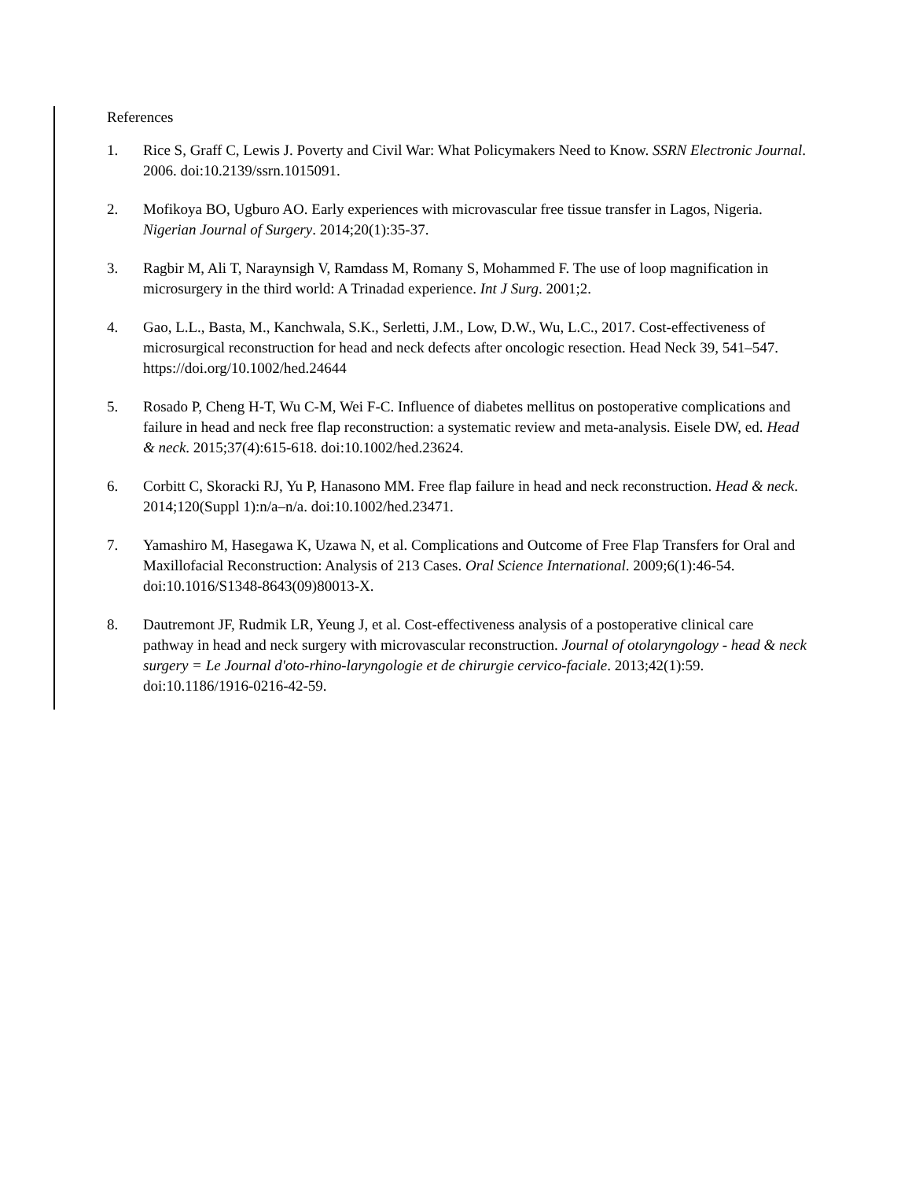References
1. Rice S, Graff C, Lewis J. Poverty and Civil War: What Policymakers Need to Know. SSRN Electronic Journal. 2006. doi:10.2139/ssrn.1015091.
2. Mofikoya BO, Ugburo AO. Early experiences with microvascular free tissue transfer in Lagos, Nigeria. Nigerian Journal of Surgery. 2014;20(1):35-37.
3. Ragbir M, Ali T, Naraynsigh V, Ramdass M, Romany S, Mohammed F. The use of loop magnification in microsurgery in the third world: A Trinadad experience. Int J Surg. 2001;2.
4. Gao, L.L., Basta, M., Kanchwala, S.K., Serletti, J.M., Low, D.W., Wu, L.C., 2017. Cost-effectiveness of microsurgical reconstruction for head and neck defects after oncologic resection. Head Neck 39, 541–547. https://doi.org/10.1002/hed.24644
5. Rosado P, Cheng H-T, Wu C-M, Wei F-C. Influence of diabetes mellitus on postoperative complications and failure in head and neck free flap reconstruction: a systematic review and meta-analysis. Eisele DW, ed. Head & neck. 2015;37(4):615-618. doi:10.1002/hed.23624.
6. Corbitt C, Skoracki RJ, Yu P, Hanasono MM. Free flap failure in head and neck reconstruction. Head & neck. 2014;120(Suppl 1):n/a–n/a. doi:10.1002/hed.23471.
7. Yamashiro M, Hasegawa K, Uzawa N, et al. Complications and Outcome of Free Flap Transfers for Oral and Maxillofacial Reconstruction: Analysis of 213 Cases. Oral Science International. 2009;6(1):46-54. doi:10.1016/S1348-8643(09)80013-X.
8. Dautremont JF, Rudmik LR, Yeung J, et al. Cost-effectiveness analysis of a postoperative clinical care pathway in head and neck surgery with microvascular reconstruction. Journal of otolaryngology - head & neck surgery = Le Journal d'oto-rhino-laryngologie et de chirurgie cervico-faciale. 2013;42(1):59. doi:10.1186/1916-0216-42-59.